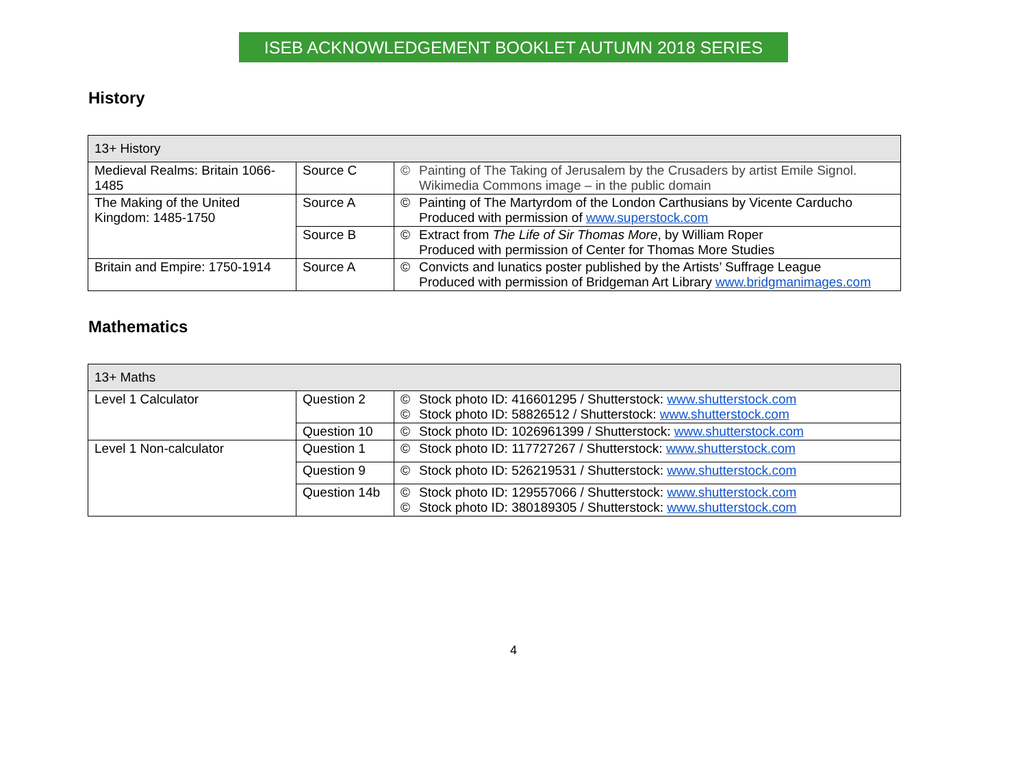ISEB ACKNOWLEDGEMENT BOOKLET AUTUMN 2018 SERIES
History
| 13+ History | | | |
| Medieval Realms: Britain 1066-1485 | Source C | © | Painting of The Taking of Jerusalem by the Crusaders by artist Emile Signol. Wikimedia Commons image – in the public domain |
| The Making of the United Kingdom: 1485-1750 | Source A | © | Painting of The Martyrdom of the London Carthusians by Vicente Carducho Produced with permission of www.superstock.com |
| | Source B | © | Extract from The Life of Sir Thomas More , by William Roper Produced with permission of Center for Thomas More Studies |
| Britain and Empire: 1750-1914 | Source A | © | Convicts and lunatics poster published by the Artists’ Suffrage League Produced with permission of Bridgeman Art Library www.bridgmanimages.com |
Mathematics
| 13+ Maths | | | |
| Level 1 Calculator | Question 2 | © © | Stock photo ID: 416601295 / Shutterstock: www.shutterstock.com Stock photo ID: 58826512 / Shutterstock: www.shutterstock.com |
| | Question 10 | © | Stock photo ID: 1026961399 / Shutterstock: www.shutterstock.com |
| Level 1 Non-calculator | Question 1 | © | Stock photo ID: 117727267 / Shutterstock: www.shutterstock.com |
| | Question 9 | © | Stock photo ID: 526219531 / Shutterstock: www.shutterstock.com |
| | Question 14b | © © | Stock photo ID: 129557066 / Shutterstock: www.shutterstock.com Stock photo ID: 380189305 / Shutterstock: www.shutterstock.com |
4